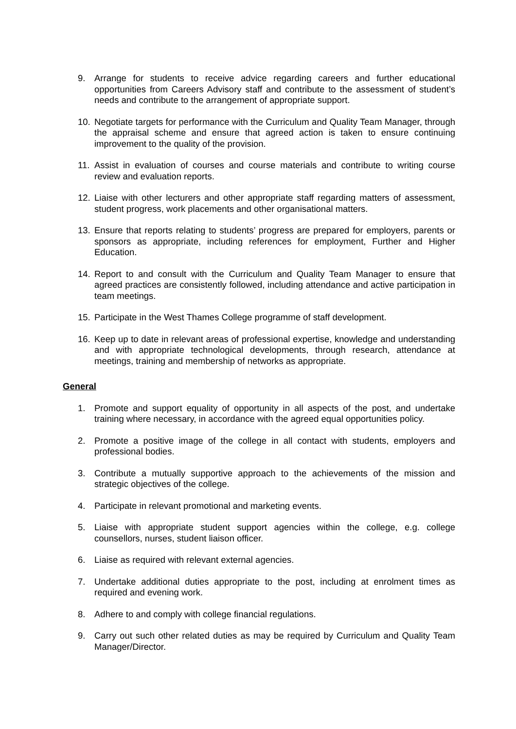9. Arrange for students to receive advice regarding careers and further educational opportunities from Careers Advisory staff and contribute to the assessment of student’s needs and contribute to the arrangement of appropriate support.
10. Negotiate targets for performance with the Curriculum and Quality Team Manager, through the appraisal scheme and ensure that agreed action is taken to ensure continuing improvement to the quality of the provision.
11. Assist in evaluation of courses and course materials and contribute to writing course review and evaluation reports.
12. Liaise with other lecturers and other appropriate staff regarding matters of assessment, student progress, work placements and other organisational matters.
13. Ensure that reports relating to students’ progress are prepared for employers, parents or sponsors as appropriate, including references for employment, Further and Higher Education.
14. Report to and consult with the Curriculum and Quality Team Manager to ensure that agreed practices are consistently followed, including attendance and active participation in team meetings.
15. Participate in the West Thames College programme of staff development.
16. Keep up to date in relevant areas of professional expertise, knowledge and understanding and with appropriate technological developments, through research, attendance at meetings, training and membership of networks as appropriate.
General
1. Promote and support equality of opportunity in all aspects of the post, and undertake training where necessary, in accordance with the agreed equal opportunities policy.
2. Promote a positive image of the college in all contact with students, employers and professional bodies.
3. Contribute a mutually supportive approach to the achievements of the mission and strategic objectives of the college.
4. Participate in relevant promotional and marketing events.
5. Liaise with appropriate student support agencies within the college, e.g. college counsellors, nurses, student liaison officer.
6. Liaise as required with relevant external agencies.
7. Undertake additional duties appropriate to the post, including at enrolment times as required and evening work.
8. Adhere to and comply with college financial regulations.
9. Carry out such other related duties as may be required by Curriculum and Quality Team Manager/Director.